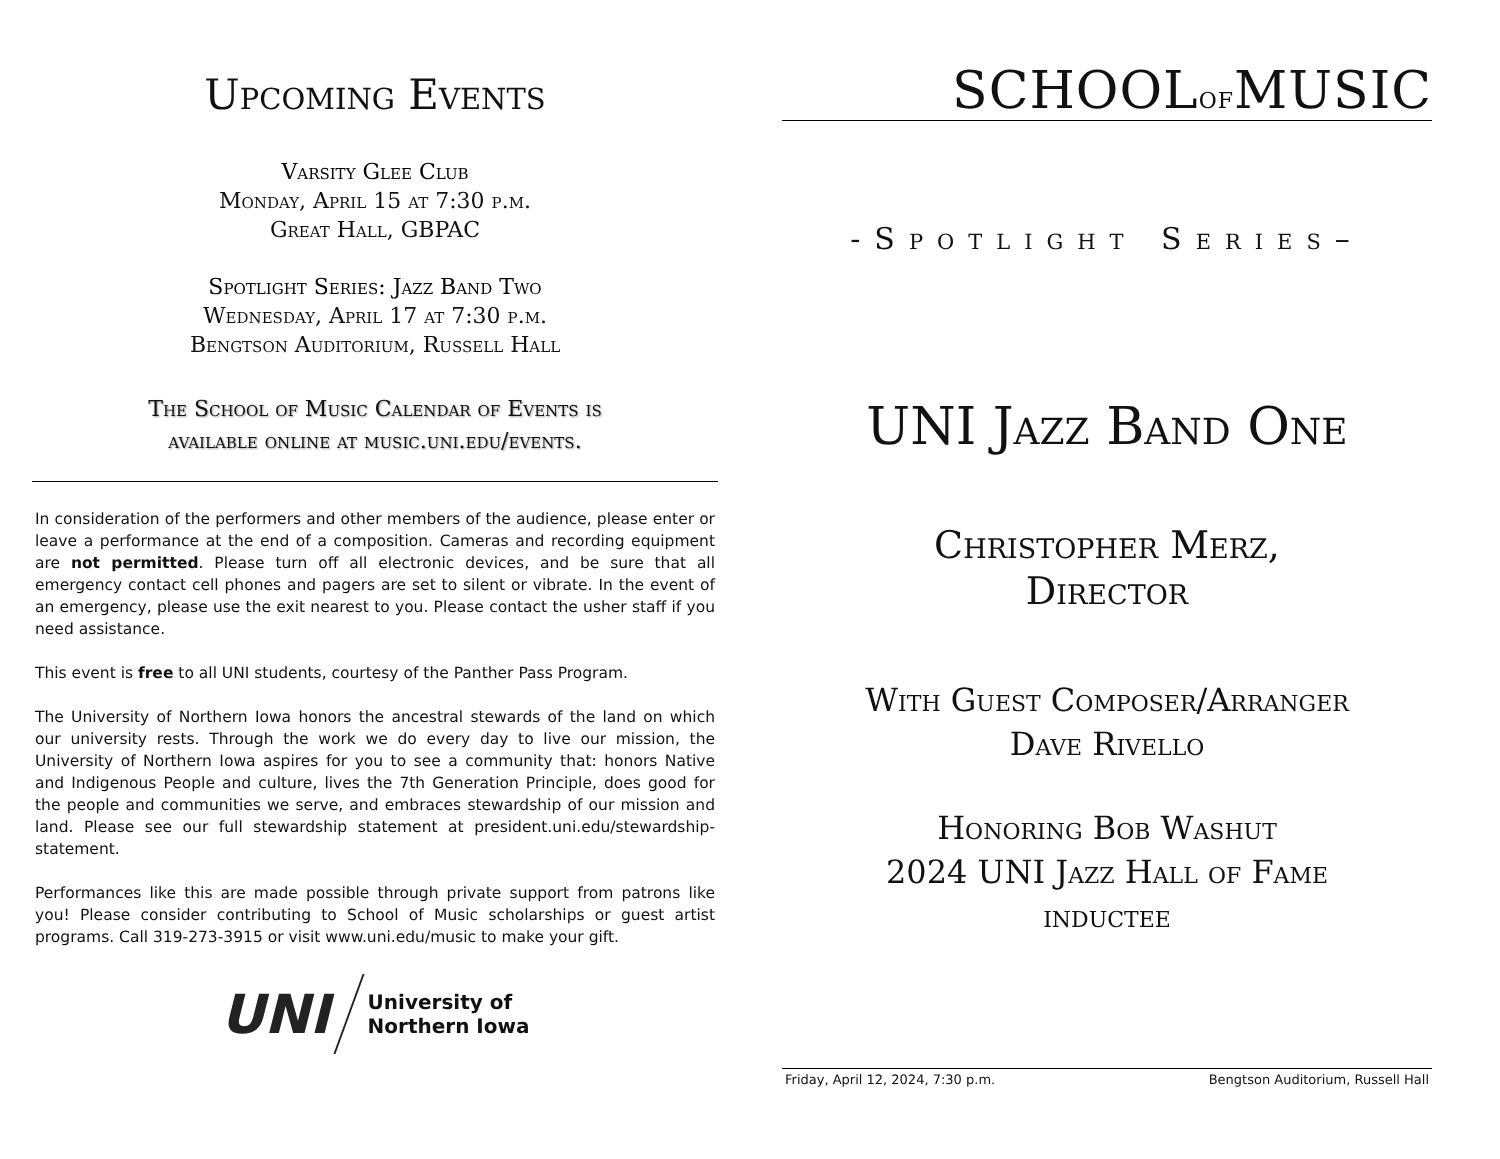Upcoming Events
Varsity Glee Club
Monday, April 15 at 7:30 p.m.
Great Hall, GBPAC
Spotlight Series: Jazz Band Two
Wednesday, April 17 at 7:30 p.m.
Bengtson Auditorium, Russell Hall
The School of Music Calendar of Events is
available online at music.uni.edu/events.
In consideration of the performers and other members of the audience, please enter or leave a performance at the end of a composition. Cameras and recording equipment are not permitted. Please turn off all electronic devices, and be sure that all emergency contact cell phones and pagers are set to silent or vibrate. In the event of an emergency, please use the exit nearest to you. Please contact the usher staff if you need assistance.
This event is free to all UNI students, courtesy of the Panther Pass Program.
The University of Northern Iowa honors the ancestral stewards of the land on which our university rests. Through the work we do every day to live our mission, the University of Northern Iowa aspires for you to see a community that: honors Native and Indigenous People and culture, lives the 7th Generation Principle, does good for the people and communities we serve, and embraces stewardship of our mission and land. Please see our full stewardship statement at president.uni.edu/stewardship-statement.
Performances like this are made possible through private support from patrons like you! Please consider contributing to School of Music scholarships or guest artist programs. Call 319-273-3915 or visit www.uni.edu/music to make your gift.
UNI
University of
Northern Iowa
SCHOOLOFMUSIC
-Spotlight Series–
UNI Jazz Band One
Christopher Merz,
Director
With Guest Composer/Arranger
Dave Rivello
Honoring Bob Washut
2024 UNI Jazz Hall of Fame
inductee
Friday, April 12, 2024, 7:30 p.m. Bengtson Auditorium, Russell Hall